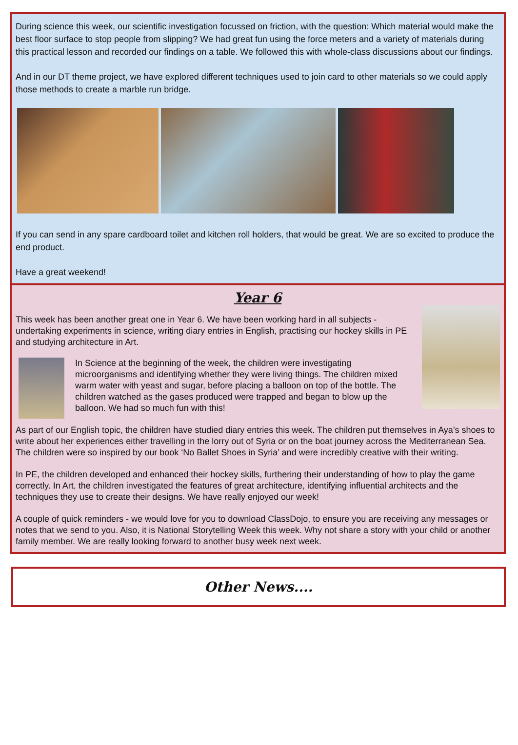During science this week, our scientific investigation focussed on friction, with the question: Which material would make the best floor surface to stop people from slipping? We had great fun using the force meters and a variety of materials during this practical lesson and recorded our findings on a table. We followed this with whole-class discussions about our findings.
And in our DT theme project, we have explored different techniques used to join card to other materials so we could apply those methods to create a marble run bridge.
If you can send in any spare cardboard toilet and kitchen roll holders, that would be great. We are so excited to produce the end product.
Have a great weekend!
Year 6
This week has been another great one in Year 6. We have been working hard in all subjects - undertaking experiments in science, writing diary entries in English, practising our hockey skills in PE and studying architecture in Art.
In Science at the beginning of the week, the children were investigating microorganisms and identifying whether they were living things. The children mixed warm water with yeast and sugar, before placing a balloon on top of the bottle. The children watched as the gases produced were trapped and began to blow up the balloon. We had so much fun with this!
As part of our English topic, the children have studied diary entries this week. The children put themselves in Aya’s shoes to write about her experiences either travelling in the lorry out of Syria or on the boat journey across the Mediterranean Sea. The children were so inspired by our book ‘No Ballet Shoes in Syria’ and were incredibly creative with their writing.
In PE, the children developed and enhanced their hockey skills, furthering their understanding of how to play the game correctly. In Art, the children investigated the features of great architecture, identifying influential architects and the techniques they use to create their designs. We have really enjoyed our week!
A couple of quick reminders - we would love for you to download ClassDojo, to ensure you are receiving any messages or notes that we send to you. Also, it is National Storytelling Week this week. Why not share a story with your child or another family member. We are really looking forward to another busy week next week.
Other News....